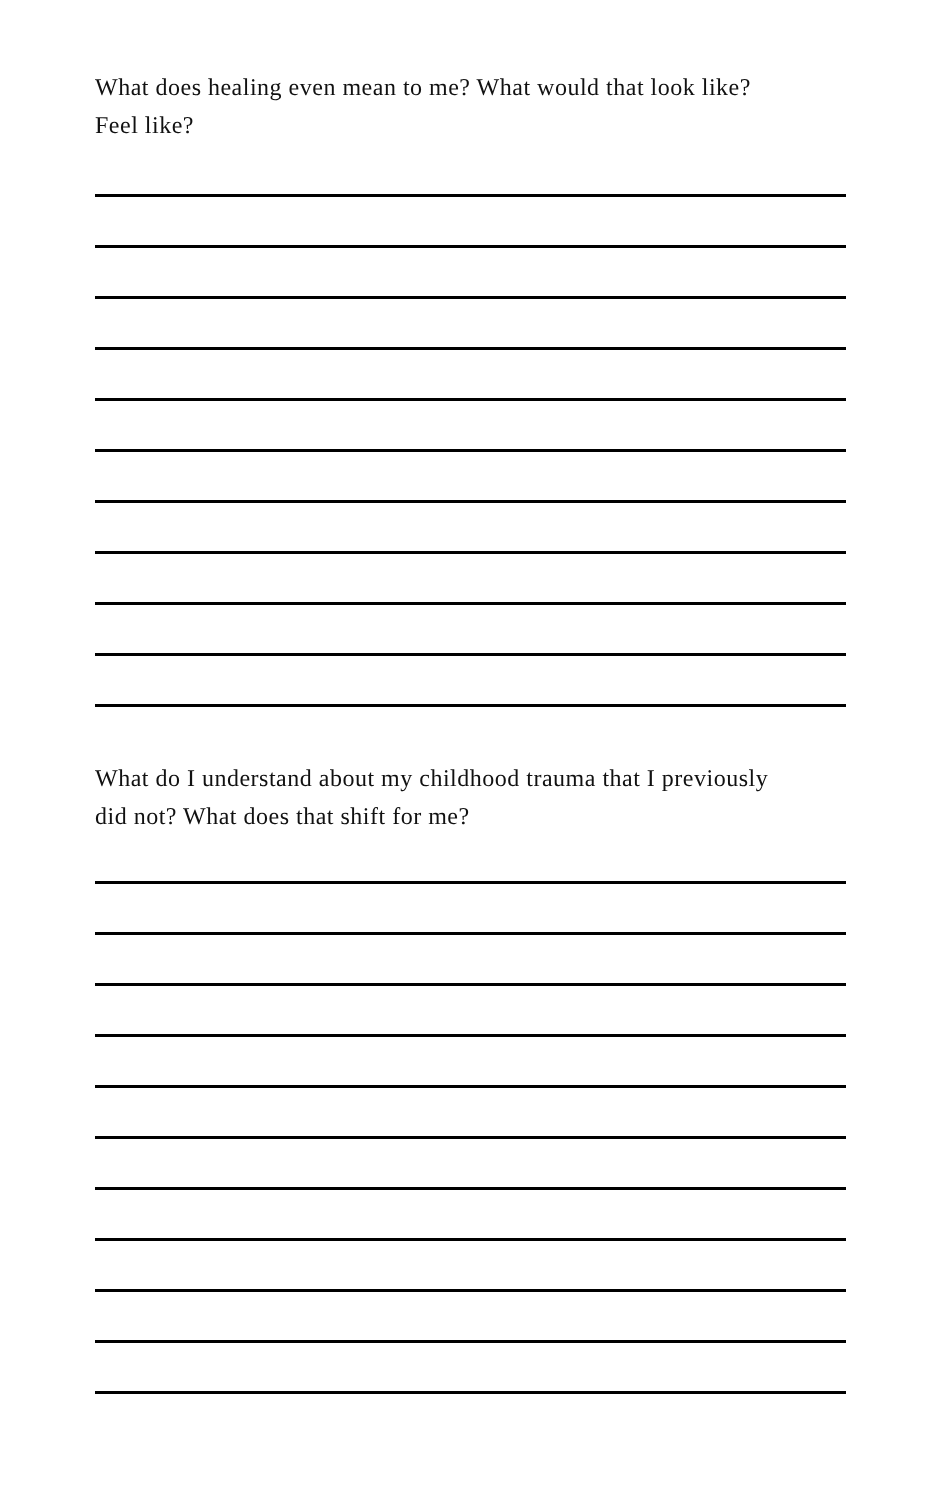What does healing even mean to me? What would that look like?
Feel like?
What do I understand about my childhood trauma that I previously
did not? What does that shift for me?